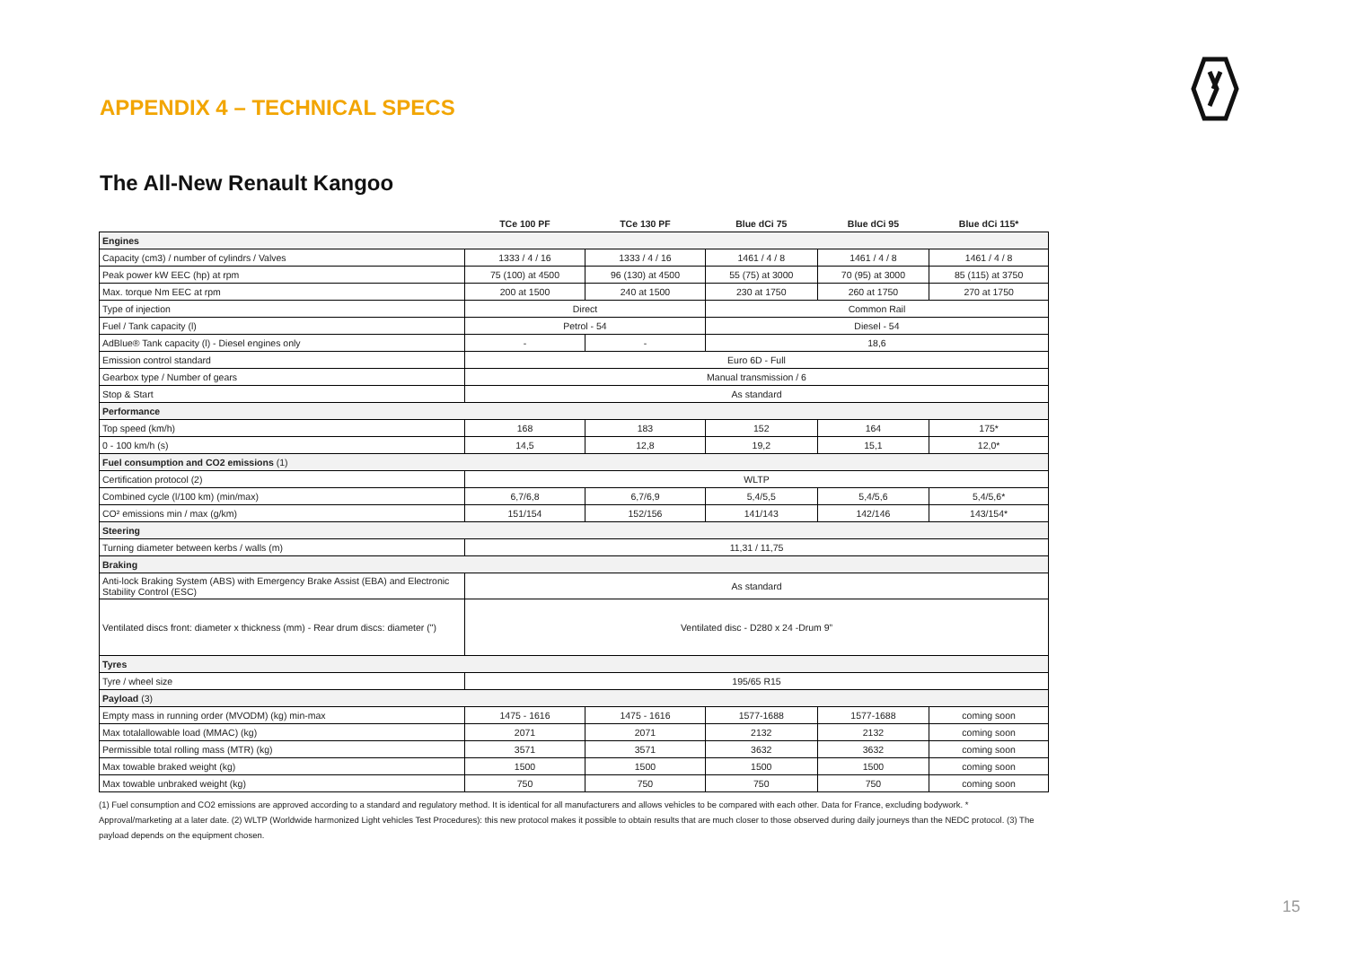APPENDIX 4 – TECHNICAL SPECS
The All-New Renault Kangoo
| | TCe 100 PF | TCe 130 PF | Blue dCi 75 | Blue dCi 95 | Blue dCi 115* |
| --- | --- | --- | --- | --- | --- |
| Engines | | | | | |
| Capacity (cm3) / number of cylindrs / Valves | 1333 / 4 / 16 | 1333 / 4 / 16 | 1461 / 4 / 8 | 1461 / 4 / 8 | 1461 / 4 / 8 |
| Peak power kW EEC (hp) at rpm | 75 (100) at 4500 | 96 (130) at 4500 | 55 (75) at 3000 | 70 (95) at 3000 | 85 (115) at 3750 |
| Max. torque Nm EEC at rpm | 200 at 1500 | 240 at 1500 | 230 at 1750 | 260 at 1750 | 270 at 1750 |
| Type of injection | Direct | | Common Rail | | |
| Fuel / Tank capacity (l) | Petrol - 54 | | Diesel - 54 | | |
| AdBlue® Tank capacity (l) - Diesel engines only | - | - | 18,6 | | |
| Emission control standard | Euro 6D - Full | | | | |
| Gearbox type / Number of gears | Manual transmission / 6 | | | | |
| Stop & Start | As standard | | | | |
| Performance | | | | | |
| Top speed (km/h) | 168 | 183 | 152 | 164 | 175* |
| 0 - 100 km/h (s) | 14,5 | 12,8 | 19,2 | 15,1 | 12,0* |
| Fuel consumption and CO2 emissions (1) | | | | | |
| Certification protocol (2) | WLTP | | | | |
| Combined cycle (l/100 km) (min/max) | 6,7/6,8 | 6,7/6,9 | 5,4/5,5 | 5,4/5,6 | 5,4/5,6* |
| CO² emissions min / max (g/km) | 151/154 | 152/156 | 141/143 | 142/146 | 143/154* |
| Steering | | | | | |
| Turning diameter between kerbs / walls (m) | 11,31 / 11,75 | | | | |
| Braking | | | | | |
| Anti-lock Braking System (ABS) with Emergency Brake Assist (EBA) and Electronic Stability Control (ESC) | As standard | | | | |
| Ventilated discs front: diameter x thickness (mm) - Rear drum discs: diameter (") | Ventilated disc - D280 x 24 -Drum 9” | | | | |
| Tyres | | | | | |
| Tyre / wheel size | 195/65 R15 | | | | |
| Payload (3) | | | | | |
| Empty mass in running order (MVODM) (kg) min-max | 1475 - 1616 | 1475 - 1616 | 1577-1688 | 1577-1688 | coming soon |
| Max totalallowable load (MMAC) (kg) | 2071 | 2071 | 2132 | 2132 | coming soon |
| Permissible total rolling mass (MTR) (kg) | 3571 | 3571 | 3632 | 3632 | coming soon |
| Max towable braked weight (kg) | 1500 | 1500 | 1500 | 1500 | coming soon |
| Max towable unbraked weight (kg) | 750 | 750 | 750 | 750 | coming soon |
(1) Fuel consumption and CO2 emissions are approved according to a standard and regulatory method. It is identical for all manufacturers and allows vehicles to be compared with each other. Data for France, excluding bodywork. * Approval/marketing at a later date. (2) WLTP (Worldwide harmonized Light vehicles Test Procedures): this new protocol makes it possible to obtain results that are much closer to those observed during daily journeys than the NEDC protocol. (3) The payload depends on the equipment chosen.
15